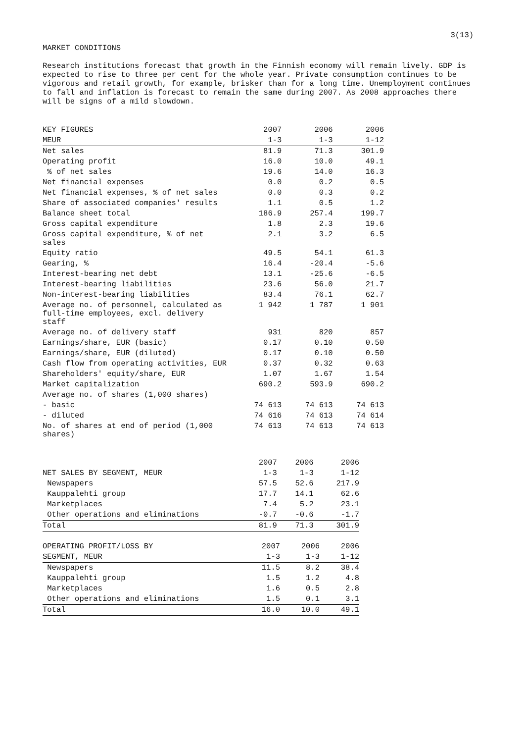3(13)
MARKET CONDITIONS
Research institutions forecast that growth in the Finnish economy will remain lively. GDP is expected to rise to three per cent for the whole year. Private consumption continues to be vigorous and retail growth, for example, brisker than for a long time. Unemployment continues to fall and inflation is forecast to remain the same during 2007. As 2008 approaches there will be signs of a mild slowdown.
| KEY FIGURES | 2007 | 2006 | 2006 |
| --- | --- | --- | --- |
| MEUR | 1-3 | 1-3 | 1-12 |
| Net sales | 81.9 | 71.3 | 301.9 |
| Operating profit | 16.0 | 10.0 | 49.1 |
| % of net sales | 19.6 | 14.0 | 16.3 |
| Net financial expenses | 0.0 | 0.2 | 0.5 |
| Net financial expenses, % of net sales | 0.0 | 0.3 | 0.2 |
| Share of associated companies' results | 1.1 | 0.5 | 1.2 |
| Balance sheet total | 186.9 | 257.4 | 199.7 |
| Gross capital expenditure | 1.8 | 2.3 | 19.6 |
| Gross capital expenditure, % of net sales | 2.1 | 3.2 | 6.5 |
| Equity ratio | 49.5 | 54.1 | 61.3 |
| Gearing, % | 16.4 | -20.4 | -5.6 |
| Interest-bearing net debt | 13.1 | -25.6 | -6.5 |
| Interest-bearing liabilities | 23.6 | 56.0 | 21.7 |
| Non-interest-bearing liabilities | 83.4 | 76.1 | 62.7 |
| Average no. of personnel, calculated as full-time employees, excl. delivery staff | 1 942 | 1 787 | 1 901 |
| Average no. of delivery staff | 931 | 820 | 857 |
| Earnings/share, EUR (basic) | 0.17 | 0.10 | 0.50 |
| Earnings/share, EUR (diluted) | 0.17 | 0.10 | 0.50 |
| Cash flow from operating activities, EUR | 0.37 | 0.32 | 0.63 |
| Shareholders' equity/share, EUR | 1.07 | 1.67 | 1.54 |
| Market capitalization | 690.2 | 593.9 | 690.2 |
| Average no. of shares (1,000 shares) | | | |
| - basic | 74 613 | 74 613 | 74 613 |
| - diluted | 74 616 | 74 613 | 74 614 |
| No. of shares at end of period (1,000 shares) | 74 613 | 74 613 | 74 613 |
| | 2007 | 2006 | 2006 |
| --- | --- | --- | --- |
| NET SALES BY SEGMENT, MEUR | 1-3 | 1-3 | 1-12 |
| Newspapers | 57.5 | 52.6 | 217.9 |
| Kauppalehti group | 17.7 | 14.1 | 62.6 |
| Marketplaces | 7.4 | 5.2 | 23.1 |
| Other operations and eliminations | -0.7 | -0.6 | -1.7 |
| Total | 81.9 | 71.3 | 301.9 |
| OPERATING PROFIT/LOSS BY | 2007 | 2006 | 2006 |
| --- | --- | --- | --- |
| SEGMENT, MEUR | 1-3 | 1-3 | 1-12 |
| Newspapers | 11.5 | 8.2 | 38.4 |
| Kauppalehti group | 1.5 | 1.2 | 4.8 |
| Marketplaces | 1.6 | 0.5 | 2.8 |
| Other operations and eliminations | 1.5 | 0.1 | 3.1 |
| Total | 16.0 | 10.0 | 49.1 |